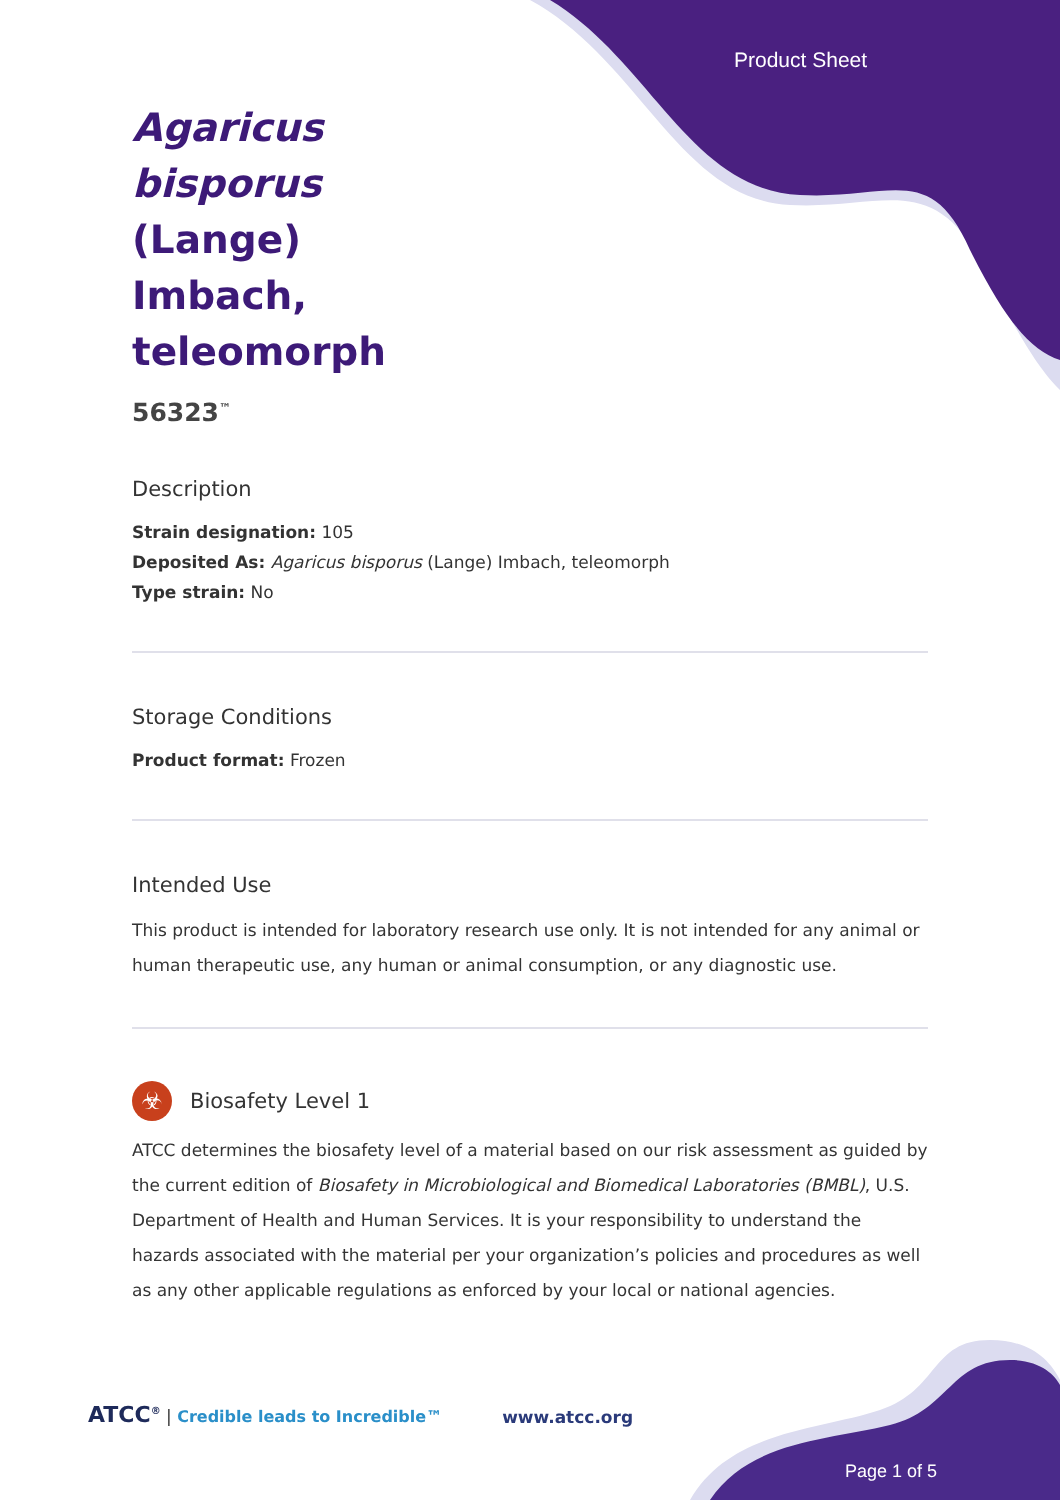Product Sheet
Agaricus bisporus (Lange) Imbach, teleomorph
56323<sup>™</sup>
Description
Strain designation: 105
Deposited As: Agaricus bisporus (Lange) Imbach, teleomorph
Type strain: No
Storage Conditions
Product format: Frozen
Intended Use
This product is intended for laboratory research use only. It is not intended for any animal or human therapeutic use, any human or animal consumption, or any diagnostic use.
☣
Biosafety Level 1
ATCC determines the biosafety level of a material based on our risk assessment as guided by the current edition of Biosafety in Microbiological and Biomedical Laboratories (BMBL), U.S. Department of Health and Human Services. It is your responsibility to understand the hazards associated with the material per your organization’s policies and procedures as well as any other applicable regulations as enforced by your local or national agencies.
ATCC<sup>®</sup> | Credible leads to Incredible™
www.atcc.org
Page 1 of 5